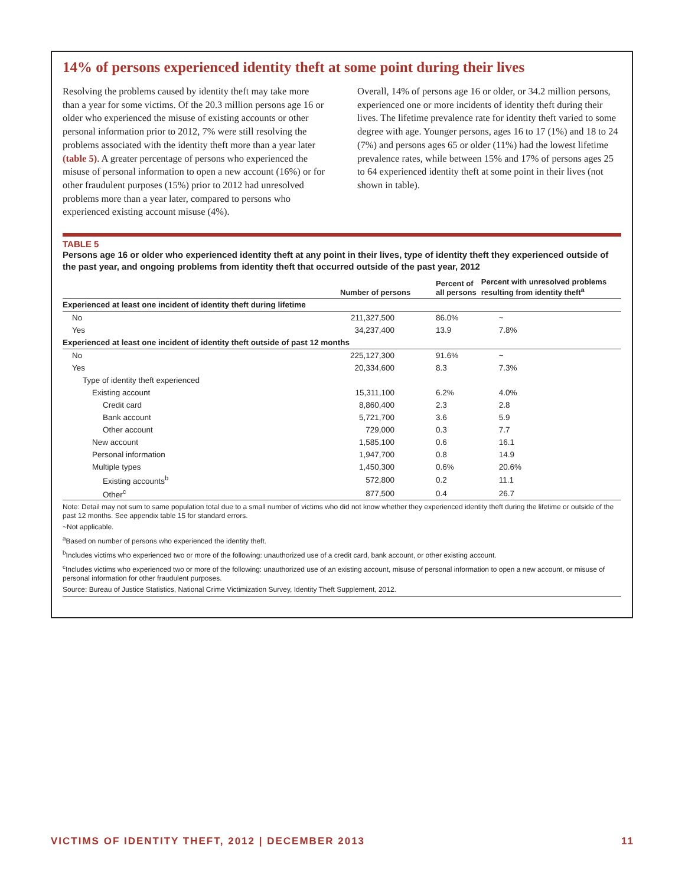14% of persons experienced identity theft at some point during their lives
Resolving the problems caused by identity theft may take more than a year for some victims. Of the 20.3 million persons age 16 or older who experienced the misuse of existing accounts or other personal information prior to 2012, 7% were still resolving the problems associated with the identity theft more than a year later (table 5). A greater percentage of persons who experienced the misuse of personal information to open a new account (16%) or for other fraudulent purposes (15%) prior to 2012 had unresolved problems more than a year later, compared to persons who experienced existing account misuse (4%).
Overall, 14% of persons age 16 or older, or 34.2 million persons, experienced one or more incidents of identity theft during their lives. The lifetime prevalence rate for identity theft varied to some degree with age. Younger persons, ages 16 to 17 (1%) and 18 to 24 (7%) and persons ages 65 or older (11%) had the lowest lifetime prevalence rates, while between 15% and 17% of persons ages 25 to 64 experienced identity theft at some point in their lives (not shown in table).
TABLE 5
Persons age 16 or older who experienced identity theft at any point in their lives, type of identity theft they experienced outside of the past year, and ongoing problems from identity theft that occurred outside of the past year, 2012
| | Number of persons | Percent of all persons | Percent with unresolved problems resulting from identity theft<sup>a</sup> |
| --- | --- | --- | --- |
| Experienced at least one incident of identity theft during lifetime | | | |
| No | 211,327,500 | 86.0% | ~ |
| Yes | 34,237,400 | 13.9 | 7.8% |
| Experienced at least one incident of identity theft outside of past 12 months | | | |
| No | 225,127,300 | 91.6% | ~ |
| Yes | 20,334,600 | 8.3 | 7.3% |
| Type of identity theft experienced | | | |
| Existing account | 15,311,100 | 6.2% | 4.0% |
| Credit card | 8,860,400 | 2.3 | 2.8 |
| Bank account | 5,721,700 | 3.6 | 5.9 |
| Other account | 729,000 | 0.3 | 7.7 |
| New account | 1,585,100 | 0.6 | 16.1 |
| Personal information | 1,947,700 | 0.8 | 14.9 |
| Multiple types | 1,450,300 | 0.6% | 20.6% |
| Existing accounts<sup>b</sup> | 572,800 | 0.2 | 11.1 |
| Other<sup>c</sup> | 877,500 | 0.4 | 26.7 |
Note: Detail may not sum to same population total due to a small number of victims who did not know whether they experienced identity theft during the lifetime or outside of the past 12 months. See appendix table 15 for standard errors.
~Not applicable.
<sup>a</sup> Based on number of persons who experienced the identity theft.
<sup>b</sup> Includes victims who experienced two or more of the following: unauthorized use of a credit card, bank account, or other existing account.
<sup>c</sup> Includes victims who experienced two or more of the following: unauthorized use of an existing account, misuse of personal information to open a new account, or misuse of personal information for other fraudulent purposes.
Source: Bureau of Justice Statistics, National Crime Victimization Survey, Identity Theft Supplement, 2012.
VICTIMS OF IDENTITY THEFT, 2012 | DECEMBER 2013 11